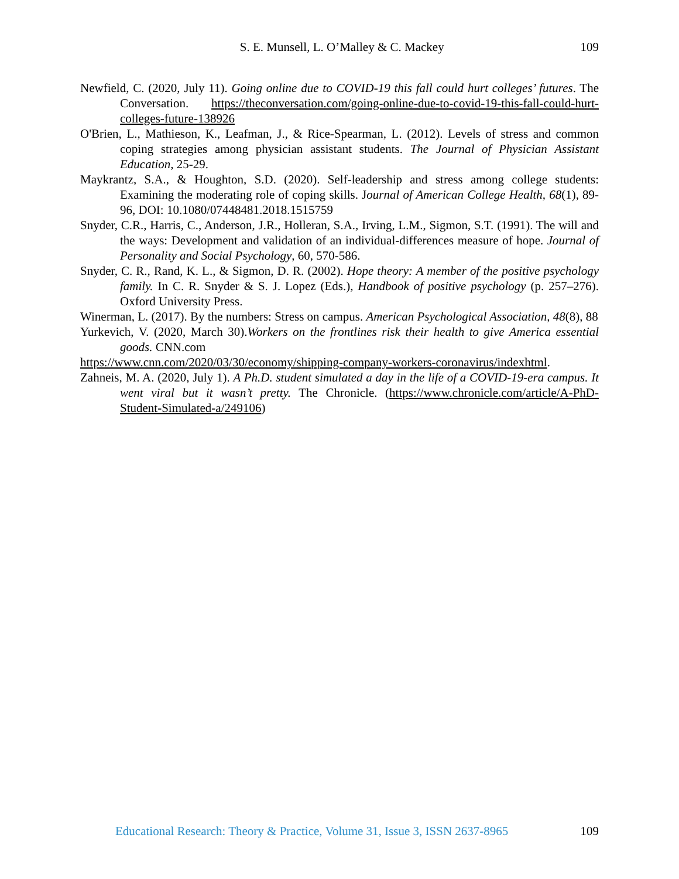S. E. Munsell, L. O’Malley & C. Mackey
109
Newfield, C. (2020, July 11). Going online due to COVID-19 this fall could hurt colleges’ futures. The Conversation. https://theconversation.com/going-online-due-to-covid-19-this-fall-could-hurt-colleges-future-138926
O'Brien, L., Mathieson, K., Leafman, J., & Rice-Spearman, L. (2012). Levels of stress and common coping strategies among physician assistant students. The Journal of Physician Assistant Education, 25-29.
Maykrantz, S.A., & Houghton, S.D. (2020). Self-leadership and stress among college students: Examining the moderating role of coping skills. Journal of American College Health, 68(1), 89-96, DOI: 10.1080/07448481.2018.1515759
Snyder, C.R., Harris, C., Anderson, J.R., Holleran, S.A., Irving, L.M., Sigmon, S.T. (1991). The will and the ways: Development and validation of an individual-differences measure of hope. Journal of Personality and Social Psychology, 60, 570-586.
Snyder, C. R., Rand, K. L., & Sigmon, D. R. (2002). Hope theory: A member of the positive psychology family. In C. R. Snyder & S. J. Lopez (Eds.), Handbook of positive psychology (p. 257–276). Oxford University Press.
Winerman, L. (2017). By the numbers: Stress on campus. American Psychological Association, 48(8), 88
Yurkevich, V. (2020, March 30).Workers on the frontlines risk their health to give America essential goods. CNN.com
https://www.cnn.com/2020/03/30/economy/shipping-company-workers-coronavirus/indexhtml.
Zahneis, M. A. (2020, July 1). A Ph.D. student simulated a day in the life of a COVID-19-era campus. It went viral but it wasn’t pretty. The Chronicle. (https://www.chronicle.com/article/A-PhD-Student-Simulated-a/249106)
Educational Research: Theory & Practice, Volume 31, Issue 3, ISSN 2637-8965 109